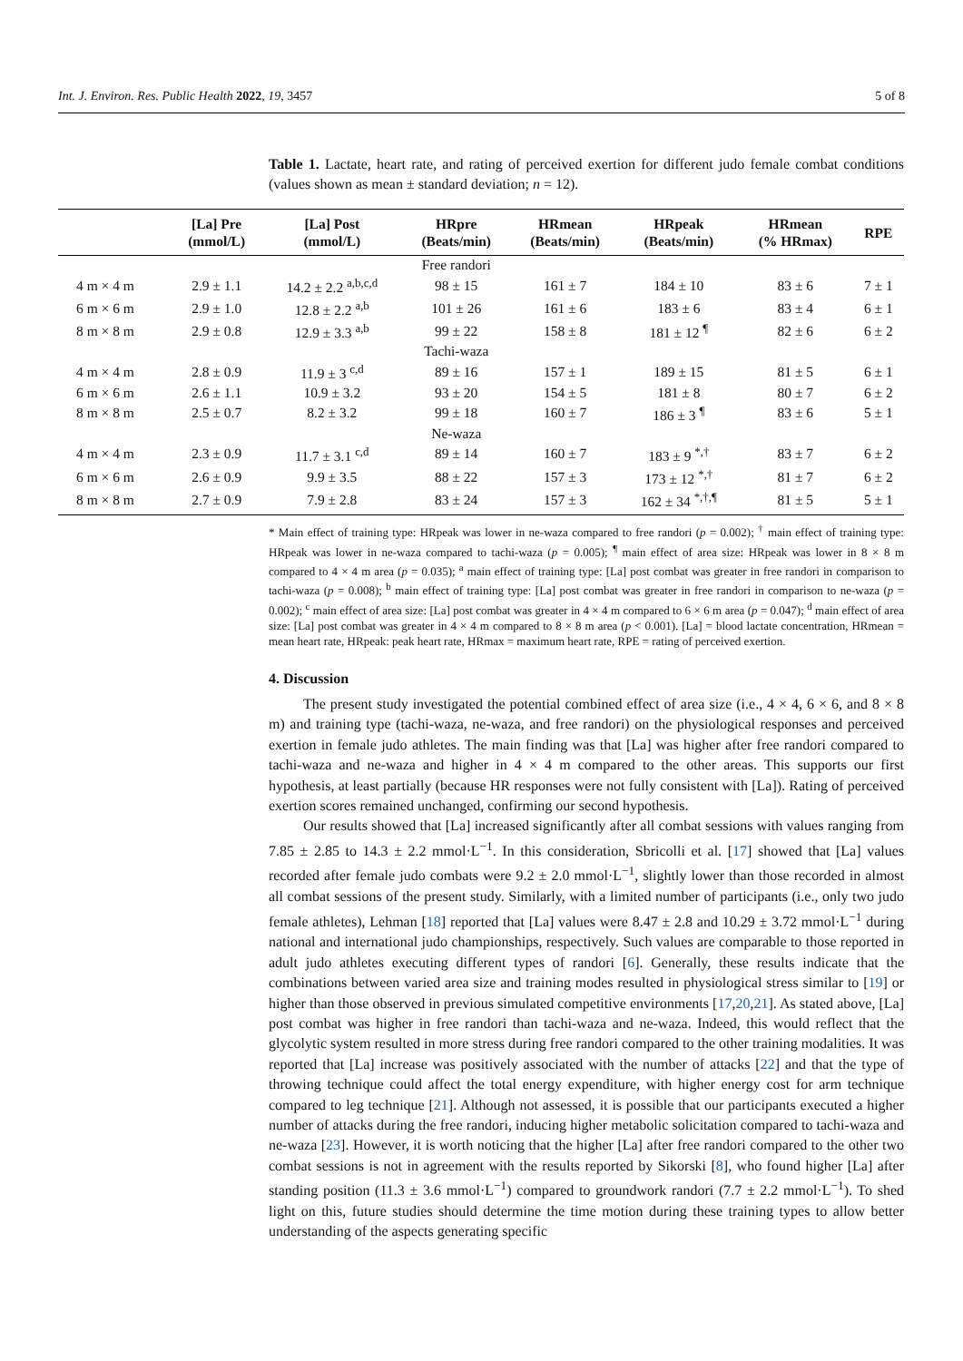Int. J. Environ. Res. Public Health 2022, 19, 3457 5 of 8
Table 1. Lactate, heart rate, and rating of perceived exertion for different judo female combat conditions (values shown as mean ± standard deviation; n = 12).
| | [La] Pre (mmol/L) | [La] Post (mmol/L) | HRpre (Beats/min) | HRmean (Beats/min) | HRpeak (Beats/min) | HRmean (% HRmax) | RPE |
| --- | --- | --- | --- | --- | --- | --- | --- |
| | | | Free randori | | | | |
| 4 m × 4 m | 2.9 ± 1.1 | 14.2 ± 2.2 <sup>a,b,c,d</sup> | 98 ± 15 | 161 ± 7 | 184 ± 10 | 83 ± 6 | 7 ± 1 |
| 6 m × 6 m | 2.9 ± 1.0 | 12.8 ± 2.2 <sup>a,b</sup> | 101 ± 26 | 161 ± 6 | 183 ± 6 | 83 ± 4 | 6 ± 1 |
| 8 m × 8 m | 2.9 ± 0.8 | 12.9 ± 3.3 <sup>a,b</sup> | 99 ± 22 | 158 ± 8 | 181 ± 12 <sup>¶</sup> | 82 ± 6 | 6 ± 2 |
| | | | Tachi-waza | | | | |
| 4 m × 4 m | 2.8 ± 0.9 | 11.9 ± 3 <sup>c,d</sup> | 89 ± 16 | 157 ± 1 | 189 ± 15 | 81 ± 5 | 6 ± 1 |
| 6 m × 6 m | 2.6 ± 1.1 | 10.9 ± 3.2 | 93 ± 20 | 154 ± 5 | 181 ± 8 | 80 ± 7 | 6 ± 2 |
| 8 m × 8 m | 2.5 ± 0.7 | 8.2 ± 3.2 | 99 ± 18 | 160 ± 7 | 186 ± 3 <sup>¶</sup> | 83 ± 6 | 5 ± 1 |
| | | | Ne-waza | | | | |
| 4 m × 4 m | 2.3 ± 0.9 | 11.7 ± 3.1 <sup>c,d</sup> | 89 ± 14 | 160 ± 7 | 183 ± 9 <sup>*,†</sup> | 83 ± 7 | 6 ± 2 |
| 6 m × 6 m | 2.6 ± 0.9 | 9.9 ± 3.5 | 88 ± 22 | 157 ± 3 | 173 ± 12 <sup>*,†</sup> | 81 ± 7 | 6 ± 2 |
| 8 m × 8 m | 2.7 ± 0.9 | 7.9 ± 2.8 | 83 ± 24 | 157 ± 3 | 162 ± 34 <sup>*,†,¶</sup> | 81 ± 5 | 5 ± 1 |
* Main effect of training type: HRpeak was lower in ne-waza compared to free randori (p = 0.002); <sup>†</sup> main effect of training type: HRpeak was lower in ne-waza compared to tachi-waza (p = 0.005); <sup>¶</sup> main effect of area size: HRpeak was lower in 8 × 8 m compared to 4 × 4 m area (p = 0.035); <sup>a</sup> main effect of training type: [La] post combat was greater in free randori in comparison to tachi-waza (p = 0.008); <sup>b</sup> main effect of training type: [La] post combat was greater in free randori in comparison to ne-waza (p = 0.002); <sup>c</sup> main effect of area size: [La] post combat was greater in 4 × 4 m compared to 6 × 6 m area (p = 0.047); <sup>d</sup> main effect of area size: [La] post combat was greater in 4 × 4 m compared to 8 × 8 m area (p < 0.001). [La] = blood lactate concentration, HRmean = mean heart rate, HRpeak: peak heart rate, HRmax = maximum heart rate, RPE = rating of perceived exertion.
4. Discussion
The present study investigated the potential combined effect of area size (i.e., 4 × 4, 6 × 6, and 8 × 8 m) and training type (tachi-waza, ne-waza, and free randori) on the physiological responses and perceived exertion in female judo athletes. The main finding was that [La] was higher after free randori compared to tachi-waza and ne-waza and higher in 4 × 4 m compared to the other areas. This supports our first hypothesis, at least partially (because HR responses were not fully consistent with [La]). Rating of perceived exertion scores remained unchanged, confirming our second hypothesis.
Our results showed that [La] increased significantly after all combat sessions with values ranging from 7.85 ± 2.85 to 14.3 ± 2.2 mmol·L<sup>−1</sup>. In this consideration, Sbricolli et al. [17] showed that [La] values recorded after female judo combats were 9.2 ± 2.0 mmol·L<sup>−1</sup>, slightly lower than those recorded in almost all combat sessions of the present study. Similarly, with a limited number of participants (i.e., only two judo female athletes), Lehman [18] reported that [La] values were 8.47 ± 2.8 and 10.29 ± 3.72 mmol·L<sup>−1</sup> during national and international judo championships, respectively. Such values are comparable to those reported in adult judo athletes executing different types of randori [6]. Generally, these results indicate that the combinations between varied area size and training modes resulted in physiological stress similar to [19] or higher than those observed in previous simulated competitive environments [17,20,21]. As stated above, [La] post combat was higher in free randori than tachi-waza and ne-waza. Indeed, this would reflect that the glycolytic system resulted in more stress during free randori compared to the other training modalities. It was reported that [La] increase was positively associated with the number of attacks [22] and that the type of throwing technique could affect the total energy expenditure, with higher energy cost for arm technique compared to leg technique [21]. Although not assessed, it is possible that our participants executed a higher number of attacks during the free randori, inducing higher metabolic solicitation compared to tachi-waza and ne-waza [23]. However, it is worth noticing that the higher [La] after free randori compared to the other two combat sessions is not in agreement with the results reported by Sikorski [8], who found higher [La] after standing position (11.3 ± 3.6 mmol·L<sup>−1</sup>) compared to groundwork randori (7.7 ± 2.2 mmol·L<sup>−1</sup>). To shed light on this, future studies should determine the time motion during these training types to allow better understanding of the aspects generating specific